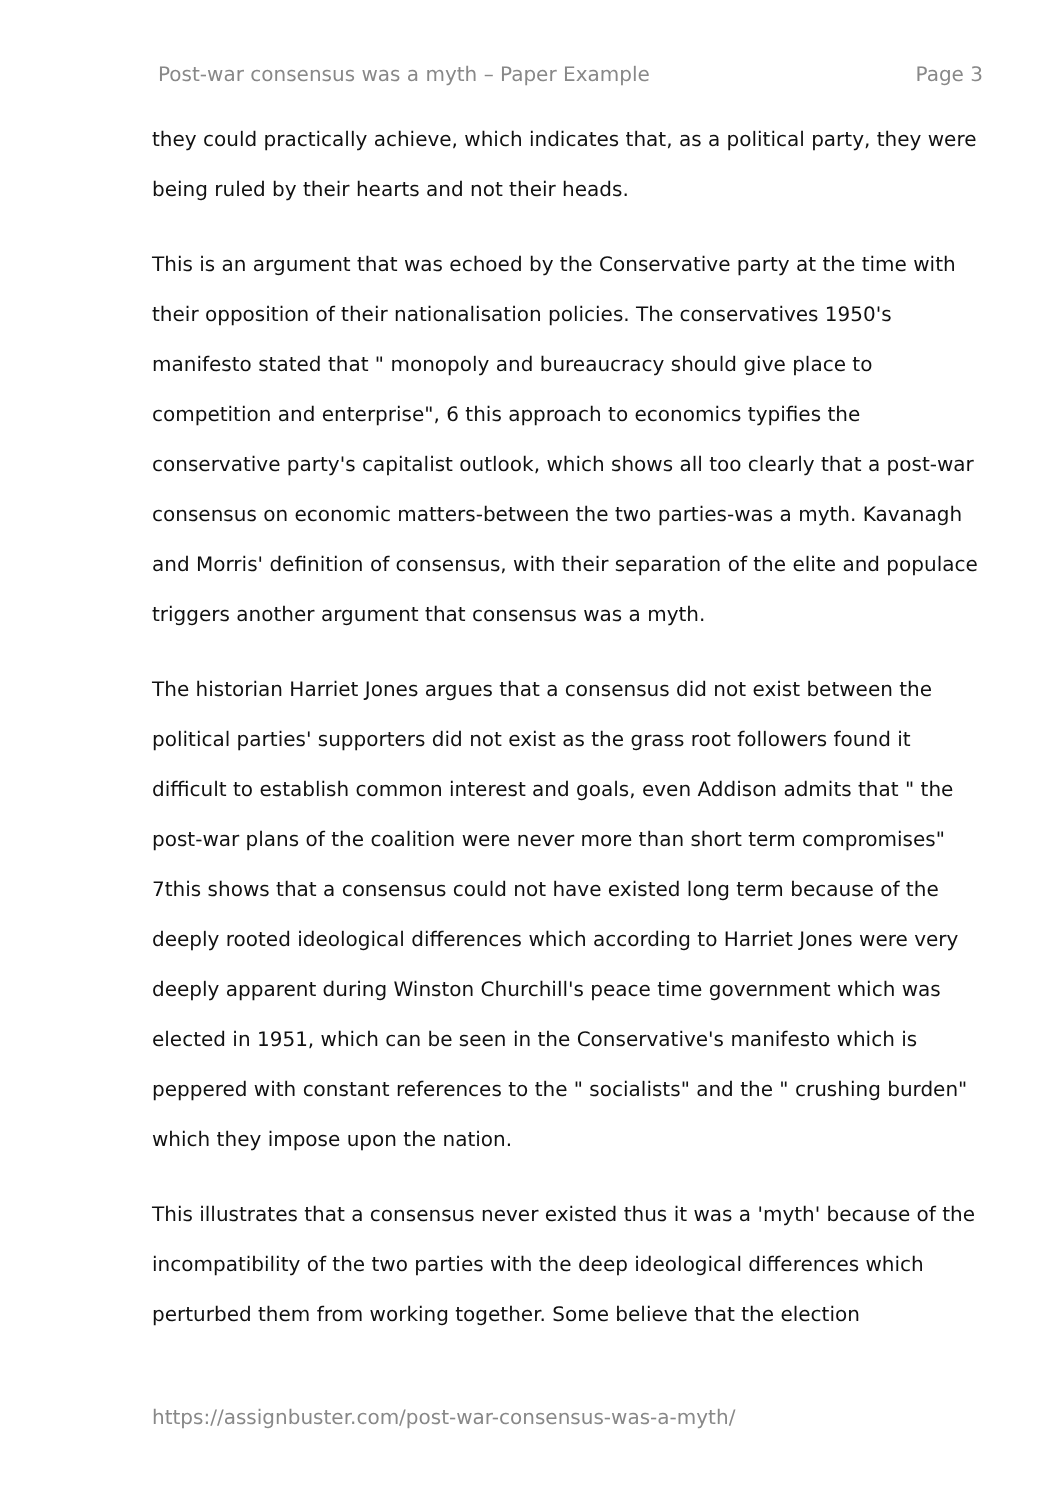Post-war consensus was a myth – Paper Example Page 3
they could practically achieve, which indicates that, as a political party, they were being ruled by their hearts and not their heads.
This is an argument that was echoed by the Conservative party at the time with their opposition of their nationalisation policies. The conservatives 1950's manifesto stated that " monopoly and bureaucracy should give place to competition and enterprise", 6 this approach to economics typifies the conservative party's capitalist outlook, which shows all too clearly that a post-war consensus on economic matters-between the two parties-was a myth. Kavanagh and Morris' definition of consensus, with their separation of the elite and populace triggers another argument that consensus was a myth.
The historian Harriet Jones argues that a consensus did not exist between the political parties' supporters did not exist as the grass root followers found it difficult to establish common interest and goals, even Addison admits that " the post-war plans of the coalition were never more than short term compromises" 7this shows that a consensus could not have existed long term because of the deeply rooted ideological differences which according to Harriet Jones were very deeply apparent during Winston Churchill's peace time government which was elected in 1951, which can be seen in the Conservative's manifesto which is peppered with constant references to the " socialists" and the " crushing burden" which they impose upon the nation.
This illustrates that a consensus never existed thus it was a 'myth' because of the incompatibility of the two parties with the deep ideological differences which perturbed them from working together. Some believe that the election
https://assignbuster.com/post-war-consensus-was-a-myth/